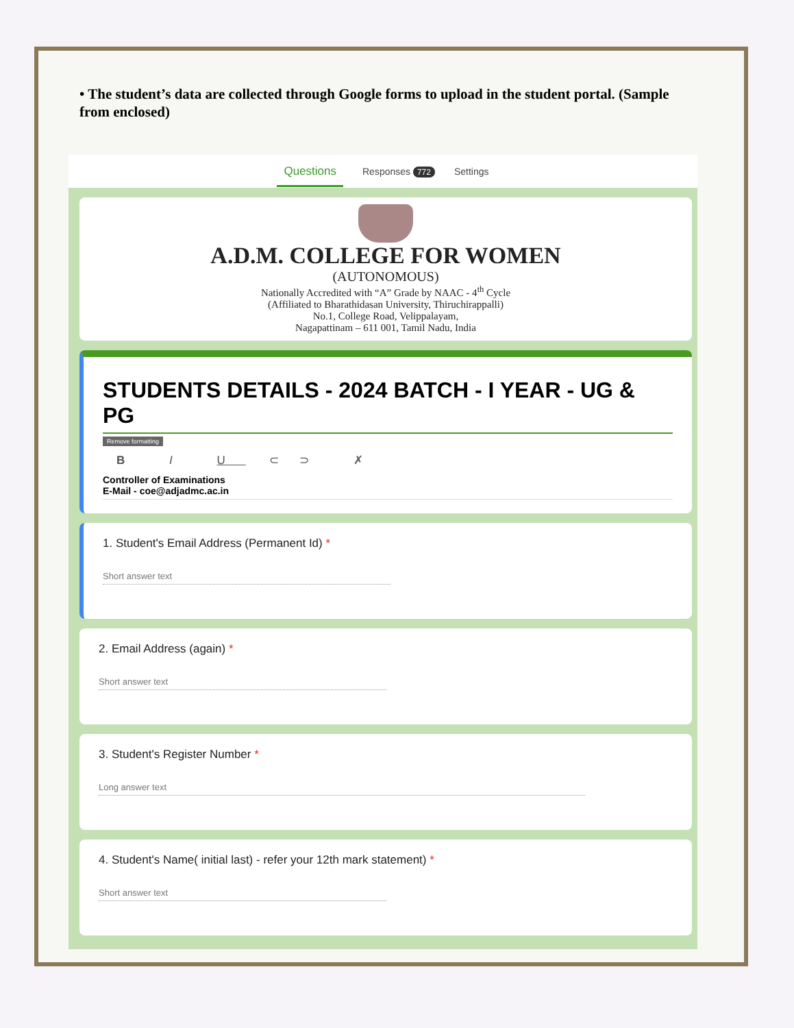• The student’s data are collected through Google forms to upload in the student portal. (Sample from enclosed)
Questions Responses 772 Settings
A.D.M. COLLEGE FOR WOMEN
(AUTONOMOUS)
Nationally Accredited with “A” Grade by NAAC - 4<sup>th</sup> Cycle
(Affiliated to Bharathidasan University, Thiruchirappalli)
No.1, College Road, Velippalayam,
Nagapattinam – 611 001, Tamil Nadu, India
STUDENTS DETAILS - 2024 BATCH - I YEAR - UG & PG
Remove formatting
B I U ⊂⊃ ✗
Controller of Examinations
E-Mail - coe@adjadmc.ac.in
1. Student's Email Address (Permanent Id) *
Short answer text
2. Email Address (again) *
Short answer text
3. Student's Register Number *
Long answer text
4. Student's Name( initial last) - refer your 12th mark statement) *
Short answer text